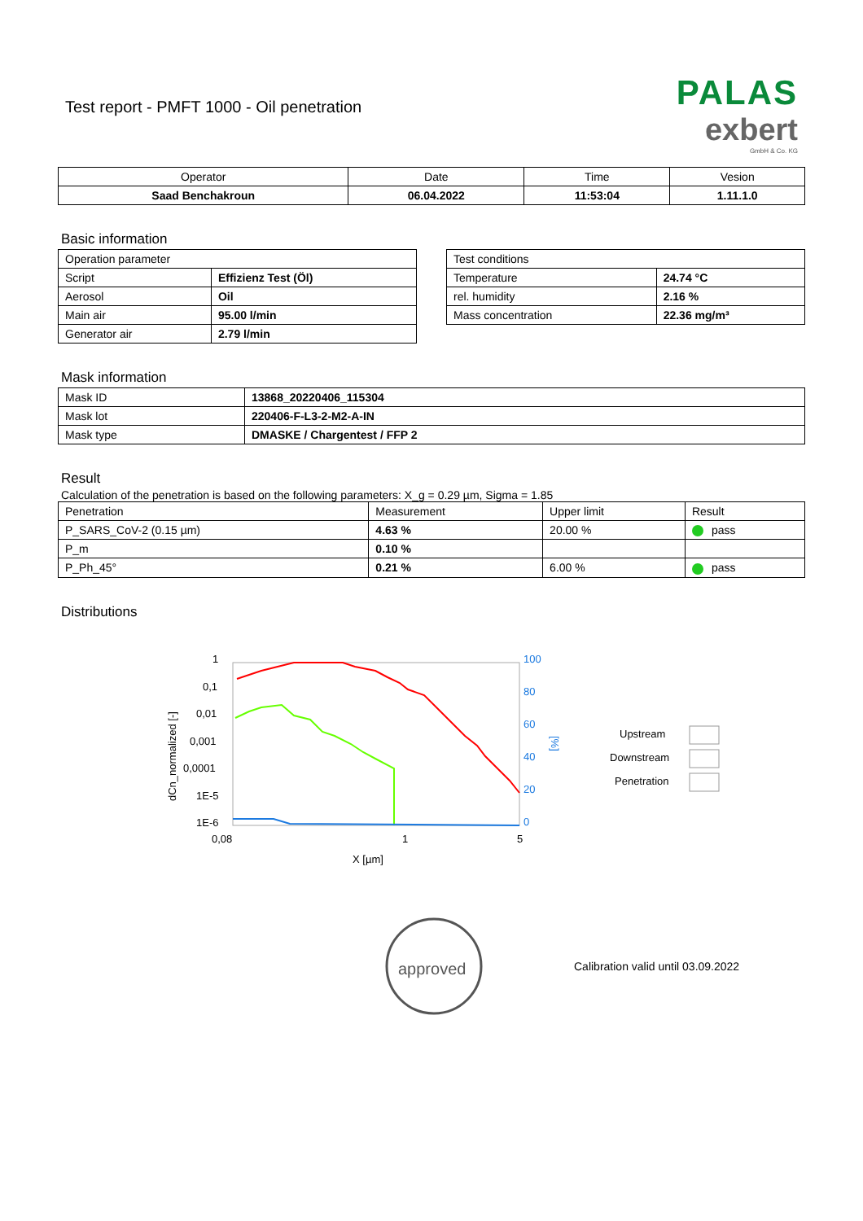Test report - PMFT 1000 - Oil penetration
PALAS
exbert
GmbH & Co. KG
| Operator | Date | Time | Vesion |
| --- | --- | --- | --- |
| Saad Benchakroun | 06.04.2022 | 11:53:04 | 1.11.1.0 |
Basic information
| Operation parameter | |
| Script | Effizienz Test (Öl) |
| Aerosol | Oil |
| Main air | 95.00 l/min |
| Generator air | 2.79 l/min |
| Test conditions | |
| Temperature | 24.74 °C |
| rel. humidity | 2.16 % |
| Mass concentration | 22.36 mg/m³ |
Mask information
| Mask ID | 13868_20220406_115304 |
| Mask lot | 220406-F-L3-2-M2-A-IN |
| Mask type | DMASKE / Chargentest / FFP 2 |
Result
Calculation of the penetration is based on the following parameters: X_g = 0.29 µm, Sigma = 1.85
| Penetration | Measurement | Upper limit | Result |
| P_SARS_CoV-2 (0.15 µm) | 4.63 % | 20.00 % | pass |
| P_m | 0.10 % | | |
| P_Ph_45° | 0.21 % | 6.00 % | pass |
Distributions
1
0,1
0,01
0,001
0,0001
1E-5
1E-6
0,08
1
5
X [µm]
dCn_normalized [-]
100
80
60
40
20
0
[%]
Upstream
Downstream
Penetration
approved
Calibration valid until 03.09.2022